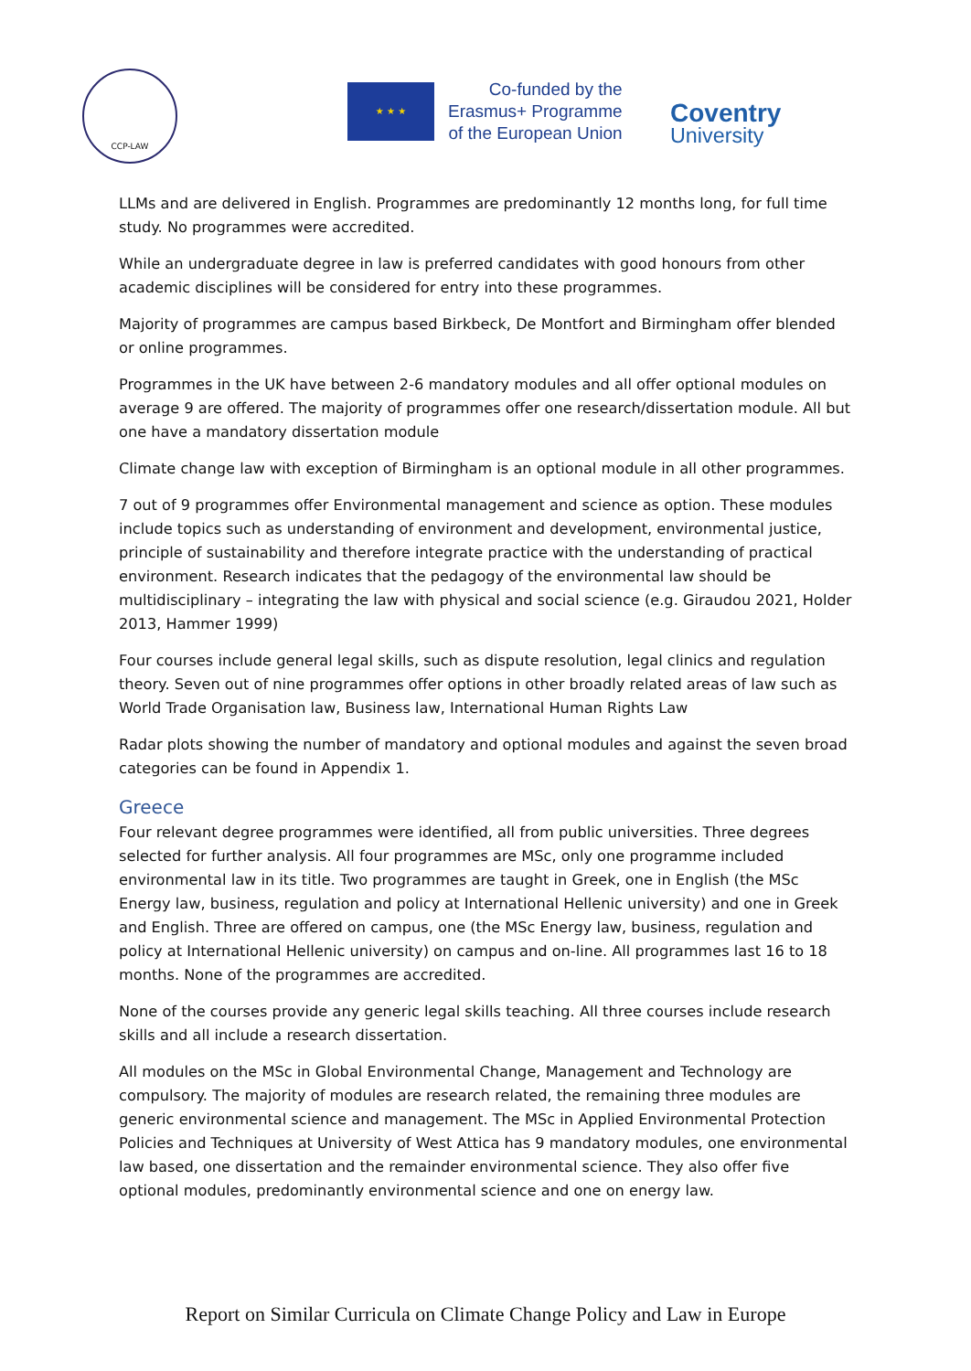CCP-LAW
★ ★ ★
Co-funded by the
Erasmus+ Programme
of the European Union
Coventry
University
LLMs and are delivered in English. Programmes are predominantly 12 months long, for full time study. No programmes were accredited.
While an undergraduate degree in law is preferred candidates with good honours from other academic disciplines will be considered for entry into these programmes.
Majority of programmes are campus based Birkbeck, De Montfort and Birmingham offer blended or online programmes.
Programmes in the UK have between 2-6 mandatory modules and all offer optional modules on average 9 are offered. The majority of programmes offer one research/dissertation module. All but one have a mandatory dissertation module
Climate change law with exception of Birmingham is an optional module in all other programmes.
7 out of 9 programmes offer Environmental management and science as option. These modules include topics such as understanding of environment and development, environmental justice, principle of sustainability and therefore integrate practice with the understanding of practical environment. Research indicates that the pedagogy of the environmental law should be multidisciplinary – integrating the law with physical and social science (e.g. Giraudou 2021, Holder 2013, Hammer 1999)
Four courses include general legal skills, such as dispute resolution, legal clinics and regulation theory. Seven out of nine programmes offer options in other broadly related areas of law such as World Trade Organisation law, Business law, International Human Rights Law
Radar plots showing the number of mandatory and optional modules and against the seven broad categories can be found in Appendix 1.
Greece
Four relevant degree programmes were identified, all from public universities. Three degrees selected for further analysis. All four programmes are MSc, only one programme included environmental law in its title. Two programmes are taught in Greek, one in English (the MSc Energy law, business, regulation and policy at International Hellenic university) and one in Greek and English. Three are offered on campus, one (the MSc Energy law, business, regulation and policy at International Hellenic university) on campus and on-line. All programmes last 16 to 18 months. None of the programmes are accredited.
None of the courses provide any generic legal skills teaching. All three courses include research skills and all include a research dissertation.
All modules on the MSc in Global Environmental Change, Management and Technology are compulsory. The majority of modules are research related, the remaining three modules are generic environmental science and management. The MSc in Applied Environmental Protection Policies and Techniques at University of West Attica has 9 mandatory modules, one environmental law based, one dissertation and the remainder environmental science. They also offer five optional modules, predominantly environmental science and one on energy law.
Report on Similar Curricula on Climate Change Policy and Law in Europe